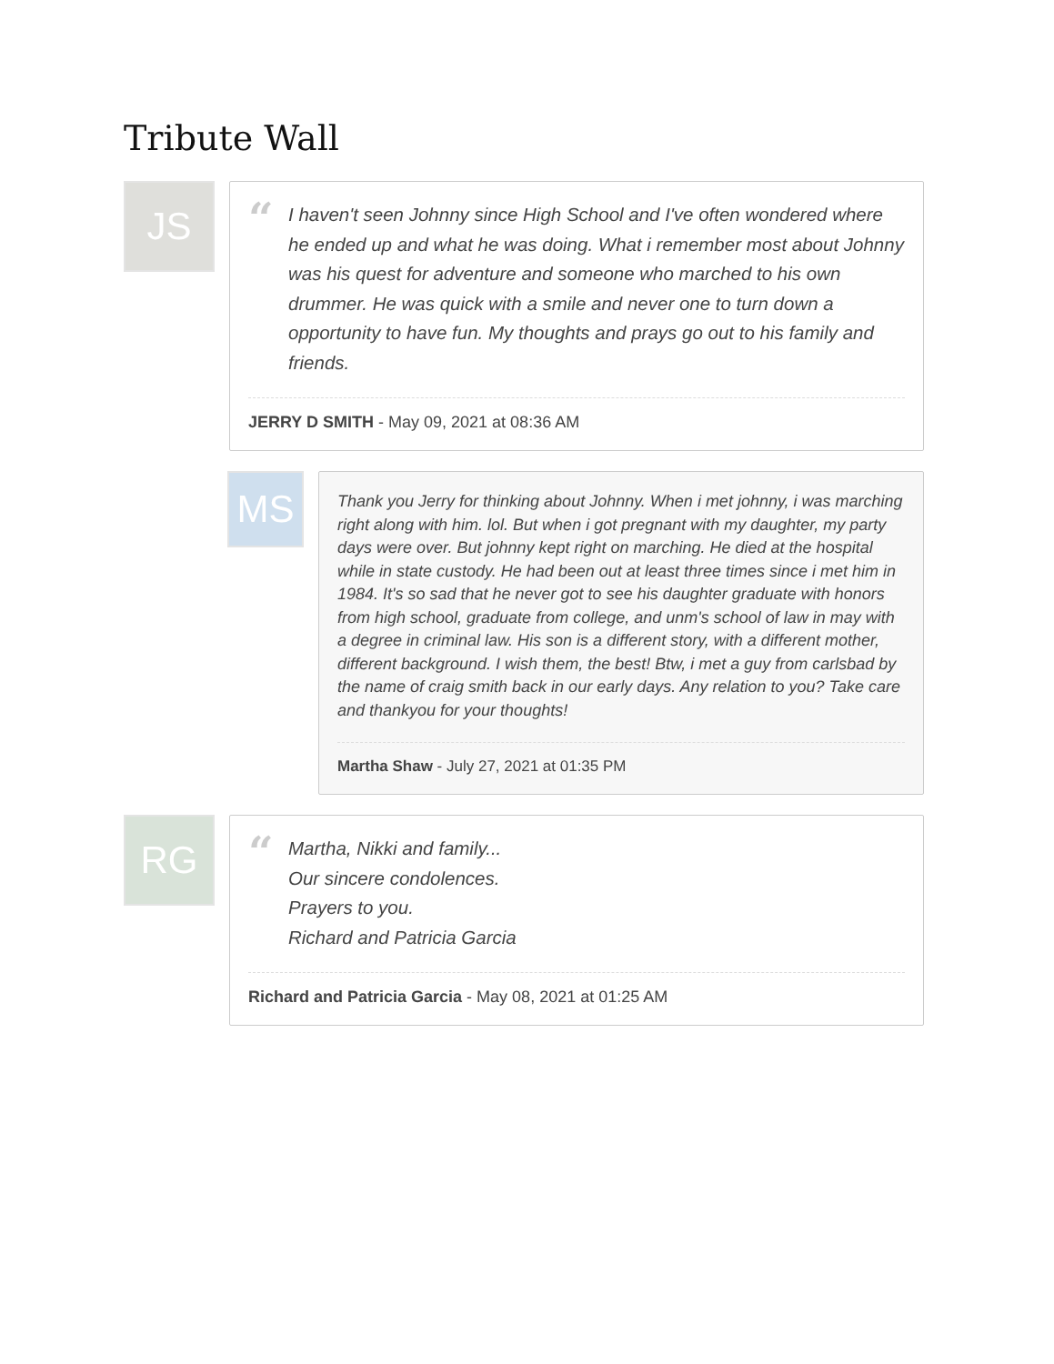Tribute Wall
JS
“
I haven't seen Johnny since High School and I've often wondered where he ended up and what he was doing. What i remember most about Johnny was his quest for adventure and someone who marched to his own drummer. He was quick with a smile and never one to turn down a opportunity to have fun. My thoughts and prays go out to his family and friends.
JERRY D SMITH - May 09, 2021 at 08:36 AM
MS
Thank you Jerry for thinking about Johnny. When i met johnny, i was marching right along with him. lol. But when i got pregnant with my daughter, my party days were over. But johnny kept right on marching. He died at the hospital while in state custody. He had been out at least three times since i met him in 1984. It's so sad that he never got to see his daughter graduate with honors from high school, graduate from college, and unm's school of law in may with a degree in criminal law. His son is a different story, with a different mother, different background. I wish them, the best! Btw, i met a guy from carlsbad by the name of craig smith back in our early days. Any relation to you? Take care and thankyou for your thoughts!
Martha Shaw - July 27, 2021 at 01:35 PM
RG
“
Martha, Nikki and family...
Our sincere condolences.
Prayers to you.
Richard and Patricia Garcia
Richard and Patricia Garcia - May 08, 2021 at 01:25 AM